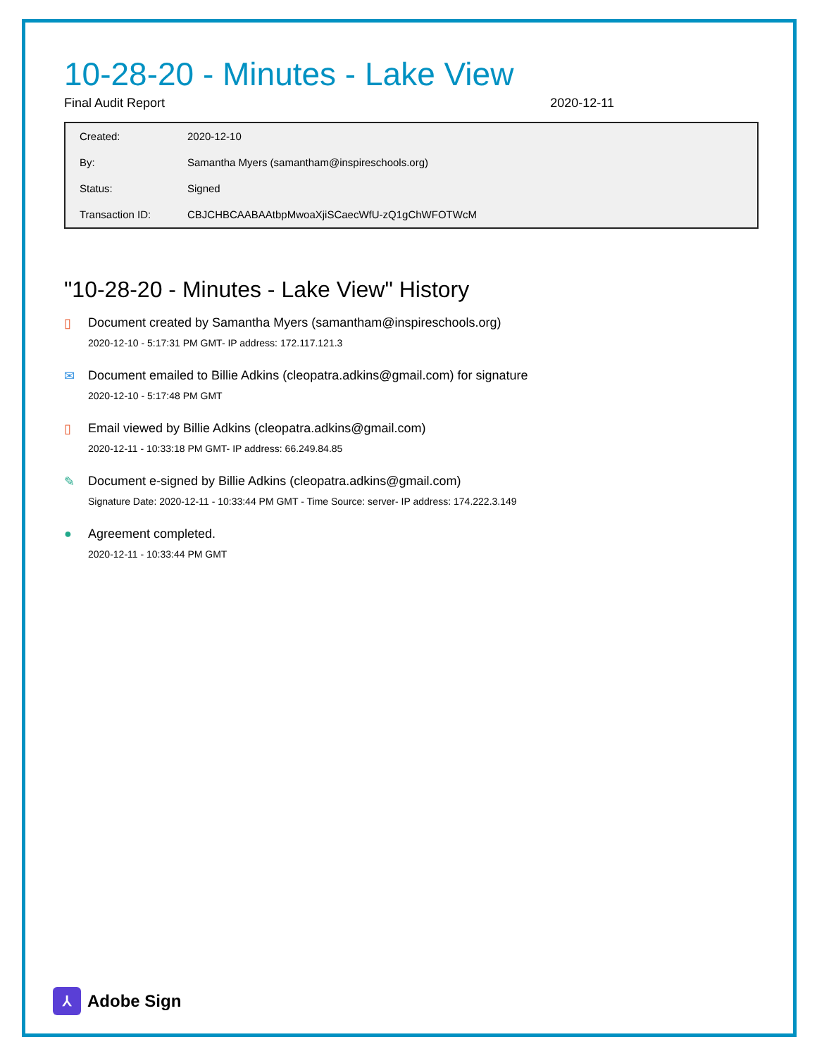10-28-20 - Minutes - Lake View
Final Audit Report 2020-12-11
| Created: | 2020-12-10 |
| By: | Samantha Myers (samantham@inspireschools.org) |
| Status: | Signed |
| Transaction ID: | CBJCHBCAABAAtbpMwoaXjiSCaecWfU-zQ1gChWFOTWcM |
"10-28-20 - Minutes - Lake View" History
▯ Document created by Samantha Myers (samantham@inspireschools.org)
2020-12-10 - 5:17:31 PM GMT- IP address: 172.117.121.3
✉ Document emailed to Billie Adkins (cleopatra.adkins@gmail.com) for signature
2020-12-10 - 5:17:48 PM GMT
▯ Email viewed by Billie Adkins (cleopatra.adkins@gmail.com)
2020-12-11 - 10:33:18 PM GMT- IP address: 66.249.84.85
✎ Document e-signed by Billie Adkins (cleopatra.adkins@gmail.com)
Signature Date: 2020-12-11 - 10:33:44 PM GMT - Time Source: server- IP address: 174.222.3.149
● Agreement completed.
2020-12-11 - 10:33:44 PM GMT
⅄ Adobe Sign